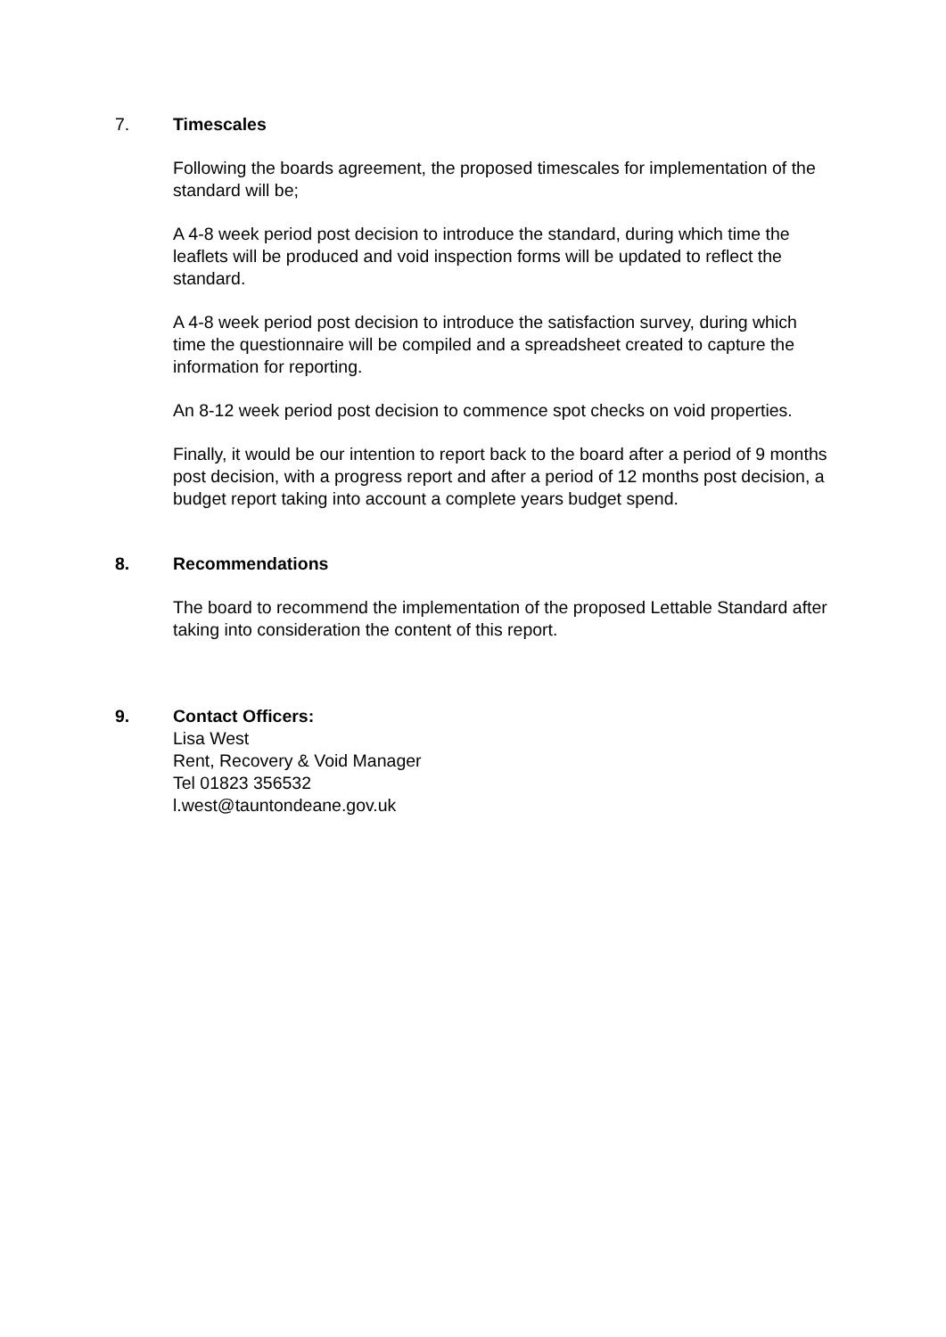7. Timescales
Following the boards agreement, the proposed timescales for implementation of the standard will be;
A 4-8 week period post decision to introduce the standard, during which time the leaflets will be produced and void inspection forms will be updated to reflect the standard.
A 4-8 week period post decision to introduce the satisfaction survey, during which time the questionnaire will be compiled and a spreadsheet created to capture the information for reporting.
An 8-12 week period post decision to commence spot checks on void properties.
Finally, it would be our intention to report back to the board after a period of 9 months post decision, with a progress report and after a period of 12 months post decision, a budget report taking into account a complete years budget spend.
8. Recommendations
The board to recommend the implementation of the proposed Lettable Standard after taking into consideration the content of this report.
9. Contact Officers:
Lisa West
Rent, Recovery & Void Manager
Tel 01823 356532
l.west@tauntondeane.gov.uk